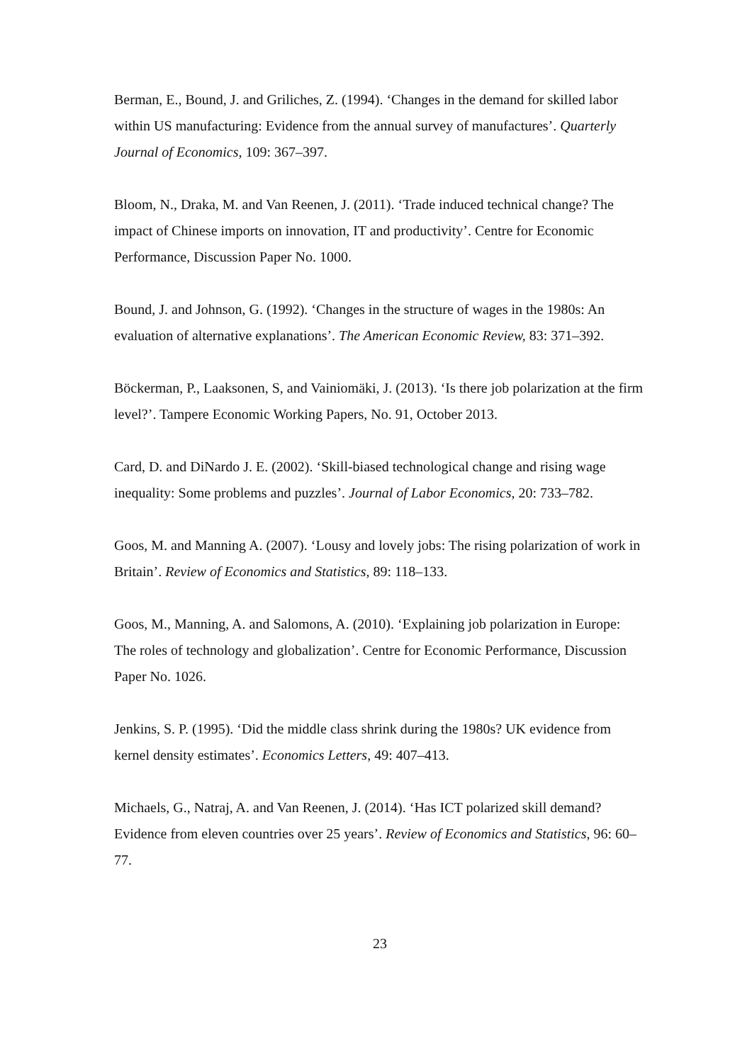Berman, E., Bound, J. and Griliches, Z. (1994). ‘Changes in the demand for skilled labor within US manufacturing: Evidence from the annual survey of manufactures’. Quarterly Journal of Economics, 109: 367–397.
Bloom, N., Draka, M. and Van Reenen, J. (2011). ‘Trade induced technical change? The impact of Chinese imports on innovation, IT and productivity’. Centre for Economic Performance, Discussion Paper No. 1000.
Bound, J. and Johnson, G. (1992). ‘Changes in the structure of wages in the 1980s: An evaluation of alternative explanations’. The American Economic Review, 83: 371–392.
Böckerman, P., Laaksonen, S, and Vainiomäki, J. (2013). ‘Is there job polarization at the firm level?’. Tampere Economic Working Papers, No. 91, October 2013.
Card, D. and DiNardo J. E. (2002). ‘Skill-biased technological change and rising wage inequality: Some problems and puzzles’. Journal of Labor Economics, 20: 733–782.
Goos, M. and Manning A. (2007). ‘Lousy and lovely jobs: The rising polarization of work in Britain’. Review of Economics and Statistics, 89: 118–133.
Goos, M., Manning, A. and Salomons, A. (2010). ‘Explaining job polarization in Europe: The roles of technology and globalization’. Centre for Economic Performance, Discussion Paper No. 1026.
Jenkins, S. P. (1995). ‘Did the middle class shrink during the 1980s? UK evidence from kernel density estimates’. Economics Letters, 49: 407–413.
Michaels, G., Natraj, A. and Van Reenen, J. (2014). ‘Has ICT polarized skill demand? Evidence from eleven countries over 25 years’. Review of Economics and Statistics, 96: 60–77.
23